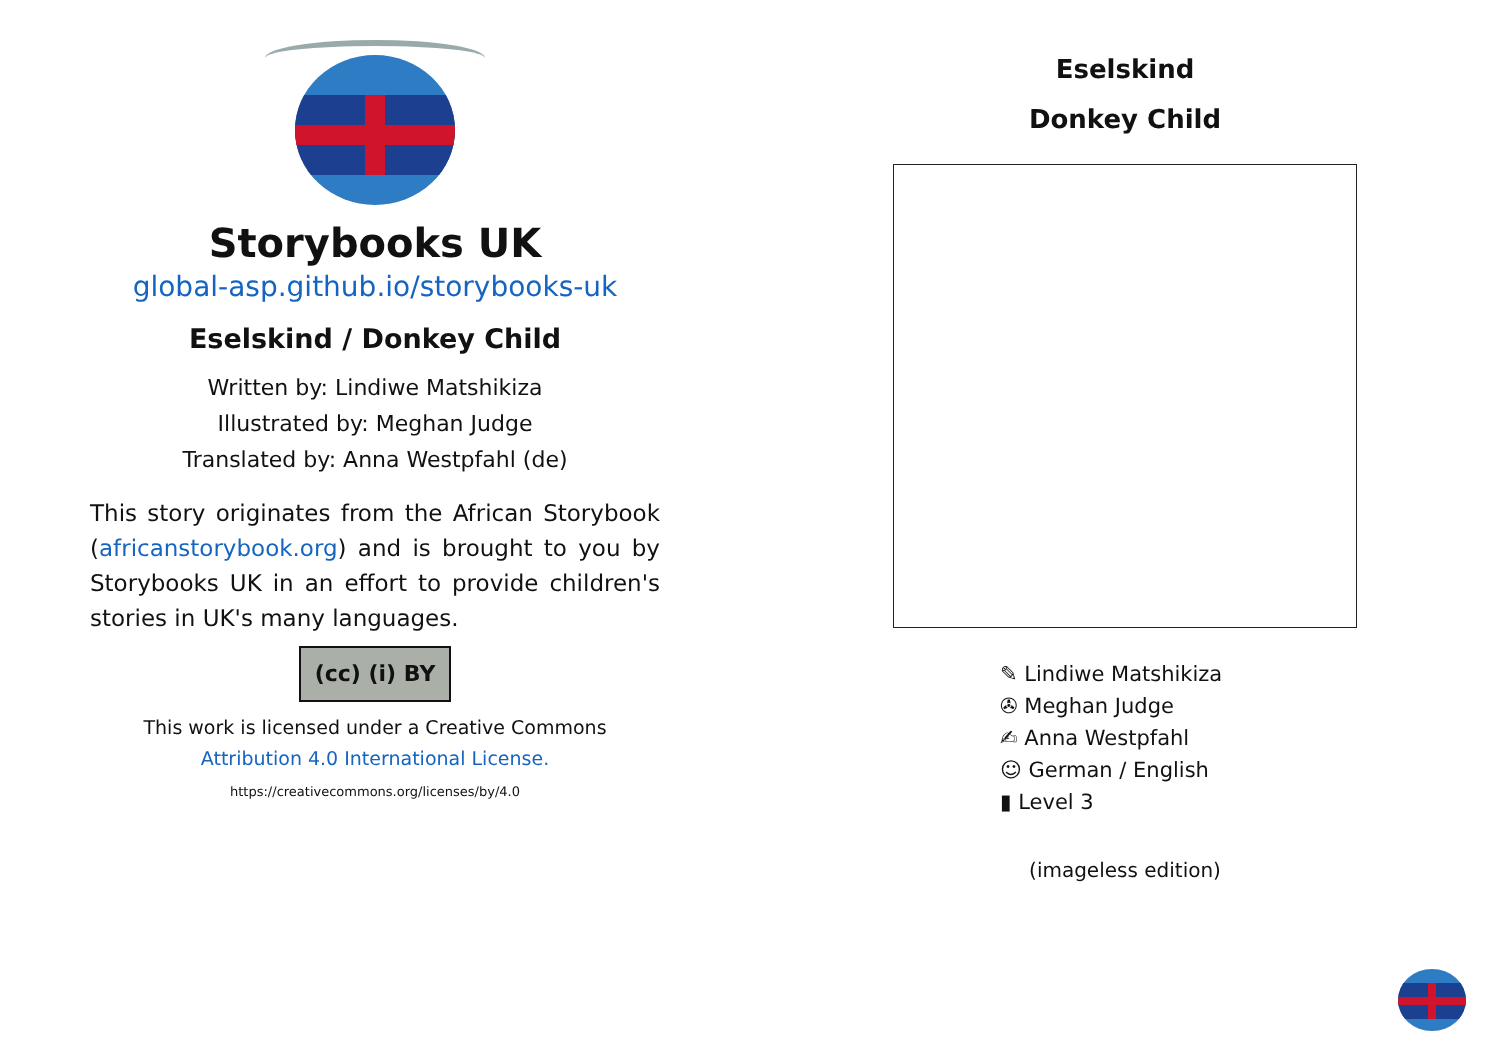Storybooks UK
global-asp.github.io/storybooks-uk
Eselskind / Donkey Child
Written by: Lindiwe Matshikiza
Illustrated by: Meghan Judge
Translated by: Anna Westpfahl (de)
This story originates from the African Storybook (africanstorybook.org) and is brought to you by Storybooks UK in an effort to provide children's stories in UK's many languages.
(cc) (i) BY
This work is licensed under a Creative Commons
Attribution 4.0 International License.
https://creativecommons.org/licenses/by/4.0
Eselskind
Donkey Child
✎ Lindiwe Matshikiza
✇ Meghan Judge
✍ Anna Westpfahl
☺ German / English
▮ Level 3
(imageless edition)